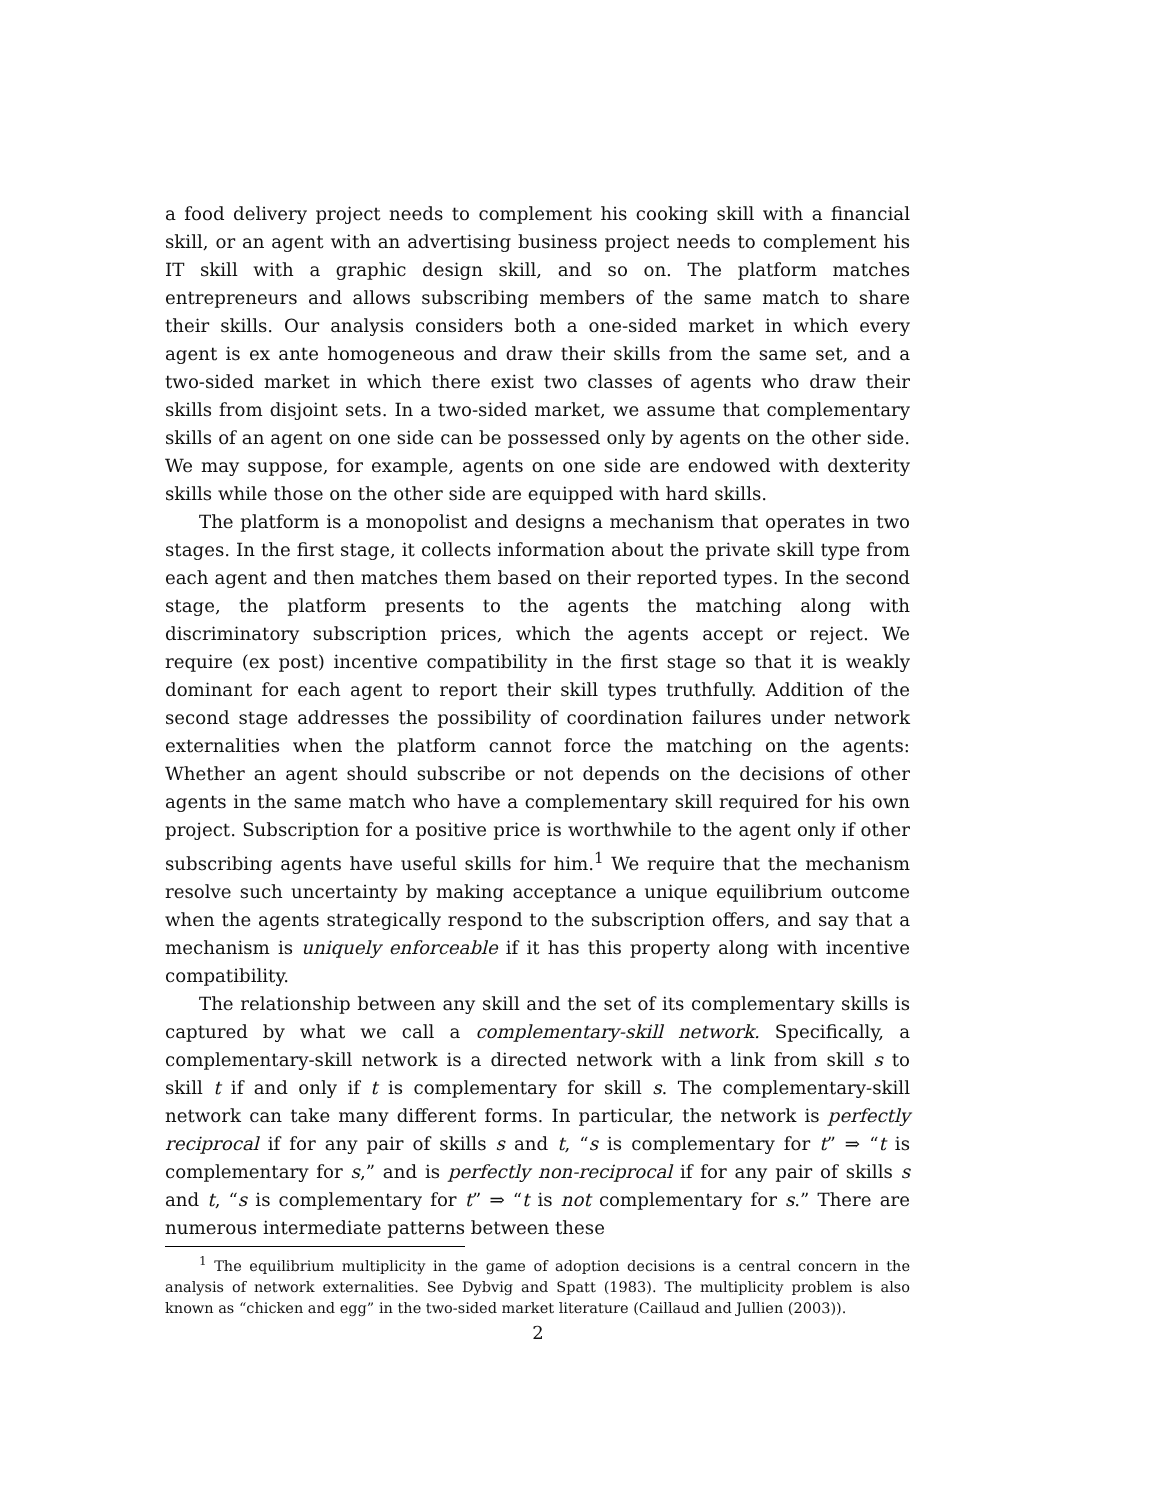a food delivery project needs to complement his cooking skill with a financial skill, or an agent with an advertising business project needs to complement his IT skill with a graphic design skill, and so on. The platform matches entrepreneurs and allows subscribing members of the same match to share their skills. Our analysis considers both a one-sided market in which every agent is ex ante homogeneous and draw their skills from the same set, and a two-sided market in which there exist two classes of agents who draw their skills from disjoint sets. In a two-sided market, we assume that complementary skills of an agent on one side can be possessed only by agents on the other side. We may suppose, for example, agents on one side are endowed with dexterity skills while those on the other side are equipped with hard skills.
The platform is a monopolist and designs a mechanism that operates in two stages. In the first stage, it collects information about the private skill type from each agent and then matches them based on their reported types. In the second stage, the platform presents to the agents the matching along with discriminatory subscription prices, which the agents accept or reject. We require (ex post) incentive compatibility in the first stage so that it is weakly dominant for each agent to report their skill types truthfully. Addition of the second stage addresses the possibility of coordination failures under network externalities when the platform cannot force the matching on the agents: Whether an agent should subscribe or not depends on the decisions of other agents in the same match who have a complementary skill required for his own project. Subscription for a positive price is worthwhile to the agent only if other subscribing agents have useful skills for him.<sup>1</sup> We require that the mechanism resolve such uncertainty by making acceptance a unique equilibrium outcome when the agents strategically respond to the subscription offers, and say that a mechanism is uniquely enforceable if it has this property along with incentive compatibility.
The relationship between any skill and the set of its complementary skills is captured by what we call a complementary-skill network. Specifically, a complementary-skill network is a directed network with a link from skill s to skill t if and only if t is complementary for skill s. The complementary-skill network can take many different forms. In particular, the network is perfectly reciprocal if for any pair of skills s and t, “s is complementary for t” ⇒ “t is complementary for s,” and is perfectly non-reciprocal if for any pair of skills s and t, “s is complementary for t” ⇒ “t is not complementary for s.” There are numerous intermediate patterns between these
<sup>1</sup> The equilibrium multiplicity in the game of adoption decisions is a central concern in the analysis of network externalities. See Dybvig and Spatt (1983). The multiplicity problem is also known as “chicken and egg” in the two-sided market literature (Caillaud and Jullien (2003)).
2